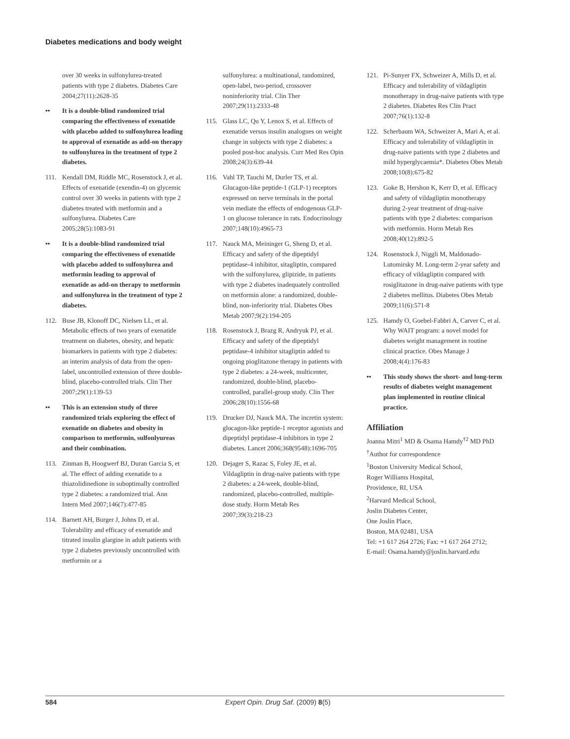Diabetes medications and body weight
over 30 weeks in sulfonylurea-treated patients with type 2 diabetes. Diabetes Care 2004;27(11):2628-35
•• It is a double-blind randomized trial comparing the effectiveness of exenatide with placebo added to sulfonylurea leading to approval of exenatide as add-on therapy to sulfonylurea in the treatment of type 2 diabetes.
111. Kendall DM, Riddle MC, Rosenstock J, et al. Effects of exenatide (exendin-4) on glycemic control over 30 weeks in patients with type 2 diabetes treated with metformin and a sulfonylurea. Diabetes Care 2005;28(5):1083-91
•• It is a double-blind randomized trial comparing the effectiveness of exenatide with placebo added to sulfonylurea and metformin leading to approval of exenatide as add-on therapy to metformin and sulfonylurea in the treatment of type 2 diabetes.
112. Buse JB, Klonoff DC, Nielsen LL, et al. Metabolic effects of two years of exenatide treatment on diabetes, obesity, and hepatic biomarkers in patients with type 2 diabetes: an interim analysis of data from the open-label, uncontrolled extension of three double-blind, placebo-controlled trials. Clin Ther 2007;29(1):139-53
•• This is an extension study of three randomized trials exploring the effect of exenatide on diabetes and obesity in comparison to metformin, sulfonlyureas and their combination.
113. Zinman B, Hoogwerf BJ, Duran Garcia S, et al. The effect of adding exenatide to a thiazolidinedione in suboptimally controlled type 2 diabetes: a randomized trial. Ann Intern Med 2007;146(7):477-85
114. Barnett AH, Burger J, Johns D, et al. Tolerability and efficacy of exenatide and titrated insulin glargine in adult patients with type 2 diabetes previously uncontrolled with metformin or a
sulfonylurea: a multinational, randomized, open-label, two-period, crossover noninferiority trial. Clin Ther 2007;29(11):2333-48
115. Glass LC, Qu Y, Lenox S, et al. Effects of exenatide versus insulin analogues on weight change in subjects with type 2 diabetes: a pooled post-hoc analysis. Curr Med Res Opin 2008;24(3):639-44
116. Vahl TP, Tauchi M, Durler TS, et al. Glucagon-like peptide-1 (GLP-1) receptors expressed on nerve terminals in the portal vein mediate the effects of endogenous GLP-1 on glucose tolerance in rats. Endocrinology 2007;148(10):4965-73
117. Nauck MA, Meininger G, Sheng D, et al. Efficacy and safety of the dipeptidyl peptidase-4 inhibitor, sitagliptin, compared with the sulfonylurea, glipizide, in patients with type 2 diabetes inadequately controlled on metformin alone: a randomized, double-blind, non-inferiority trial. Diabetes Obes Metab 2007;9(2):194-205
118. Rosenstock J, Brazg R, Andryuk PJ, et al. Efficacy and safety of the dipeptidyl peptidase-4 inhibitor sitagliptin added to ongoing pioglitazone therapy in patients with type 2 diabetes: a 24-week, multicenter, randomized, double-blind, placebo-controlled, parallel-group study. Clin Ther 2006;28(10):1556-68
119. Drucker DJ, Nauck MA. The incretin system: glucagon-like peptide-1 receptor agonists and dipeptidyl peptidase-4 inhibitors in type 2 diabetes. Lancet 2006;368(9548):1696-705
120. Dejager S, Razac S, Foley JE, et al. Vildagliptin in drug-naive patients with type 2 diabetes: a 24-week, double-blind, randomized, placebo-controlled, multiple-dose study. Horm Metab Res 2007;39(3):218-23
121. Pi-Sunyer FX, Schweizer A, Mills D, et al. Efficacy and tolerability of vildagliptin monotherapy in drug-naive patients with type 2 diabetes. Diabetes Res Clin Pract 2007;76(1):132-8
122. Scherbaum WA, Schweizer A, Mari A, et al. Efficacy and tolerability of vildagliptin in drug-naive patients with type 2 diabetes and mild hyperglycaemia*. Diabetes Obes Metab 2008;10(8):675-82
123. Goke B, Hershon K, Kerr D, et al. Efficacy and safety of vildagliptin monotherapy during 2-year treatment of drug-naive patients with type 2 diabetes: comparison with metformin. Horm Metab Res 2008;40(12):892-5
124. Rosenstock J, Niggli M, Maldonado-Lutomirsky M. Long-term 2-year safety and efficacy of vildagliptin compared with rosiglitazone in drug-naive patients with type 2 diabetes mellitus. Diabetes Obes Metab 2009;11(6):571-8
125. Hamdy O, Goebel-Fabbri A, Carver C, et al. Why WAIT program: a novel model for diabetes weight management in routine clinical practice. Obes Manage J 2008;4(4):176-83
•• This study shows the short- and long-term results of diabetes weight management plan implemented in routine clinical practice.
Affiliation
Joanna Mitri<sup>1</sup> MD & Osama Hamdy<sup>†2</sup> MD PhD
<sup>†</sup> Author for correspondence
<sup>1</sup> Boston University Medical School,
Roger Williams Hospital,
Providence, RI, USA
<sup>2</sup> Harvard Medical School,
Joslin Diabetes Center,
One Joslin Place,
Boston, MA 02481, USA
Tel: +1 617 264 2726; Fax: +1 617 264 2712;
E-mail: Osama.hamdy@joslin.harvard.edu
584 Expert Opin. Drug Saf. (2009) 8(5)